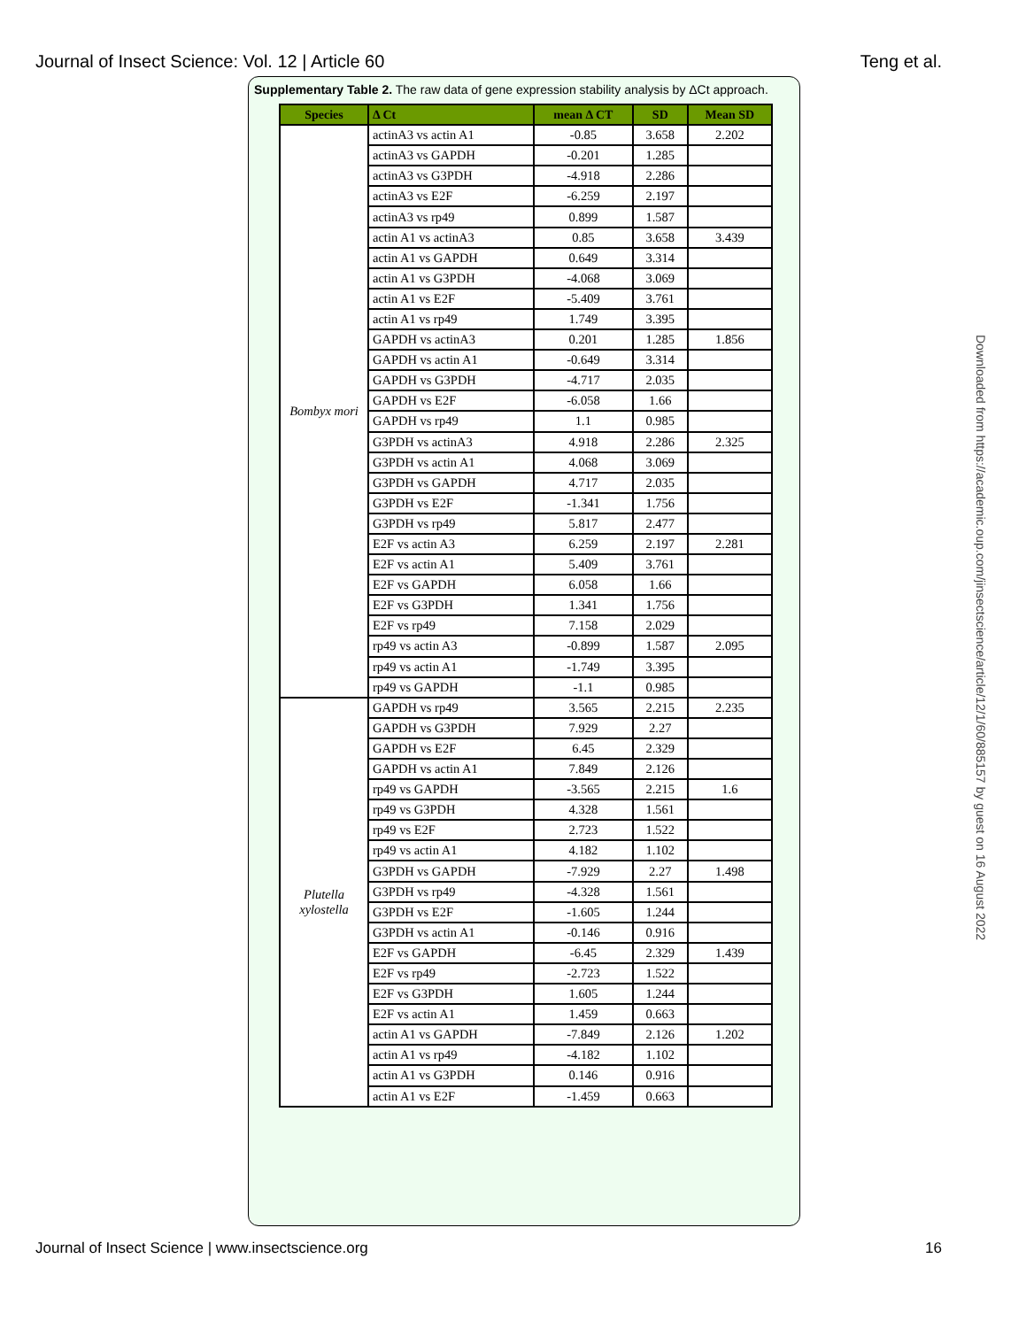Journal of Insect Science: Vol. 12 | Article 60 Teng et al.
Supplementary Table 2. The raw data of gene expression stability analysis by ΔCt approach.
| Species | Δ Ct | mean Δ CT | SD | Mean SD |
| --- | --- | --- | --- | --- |
| Bombyx mori | actinA3 vs actin A1 | -0.85 | 3.658 | 2.202 |
| | actinA3 vs GAPDH | -0.201 | 1.285 | |
| | actinA3 vs G3PDH | -4.918 | 2.286 | |
| | actinA3 vs E2F | -6.259 | 2.197 | |
| | actinA3 vs rp49 | 0.899 | 1.587 | |
| | actin A1 vs actinA3 | 0.85 | 3.658 | 3.439 |
| | actin A1 vs GAPDH | 0.649 | 3.314 | |
| | actin A1 vs G3PDH | -4.068 | 3.069 | |
| | actin A1 vs E2F | -5.409 | 3.761 | |
| | actin A1 vs rp49 | 1.749 | 3.395 | |
| | GAPDH vs actinA3 | 0.201 | 1.285 | 1.856 |
| | GAPDH vs actin A1 | -0.649 | 3.314 | |
| | GAPDH vs G3PDH | -4.717 | 2.035 | |
| | GAPDH vs E2F | -6.058 | 1.66 | |
| | GAPDH vs rp49 | 1.1 | 0.985 | |
| | G3PDH vs actinA3 | 4.918 | 2.286 | 2.325 |
| | G3PDH vs actin A1 | 4.068 | 3.069 | |
| | G3PDH vs GAPDH | 4.717 | 2.035 | |
| | G3PDH vs E2F | -1.341 | 1.756 | |
| | G3PDH vs rp49 | 5.817 | 2.477 | |
| | E2F vs actin A3 | 6.259 | 2.197 | 2.281 |
| | E2F vs actin A1 | 5.409 | 3.761 | |
| | E2F vs GAPDH | 6.058 | 1.66 | |
| | E2F vs G3PDH | 1.341 | 1.756 | |
| | E2F vs rp49 | 7.158 | 2.029 | |
| | rp49 vs actin A3 | -0.899 | 1.587 | 2.095 |
| | rp49 vs actin A1 | -1.749 | 3.395 | |
| | rp49 vs GAPDH | -1.1 | 0.985 | |
| Plutella xylostella | GAPDH vs rp49 | 3.565 | 2.215 | 2.235 |
| | GAPDH vs G3PDH | 7.929 | 2.27 | |
| | GAPDH vs E2F | 6.45 | 2.329 | |
| | GAPDH vs actin A1 | 7.849 | 2.126 | |
| | rp49 vs GAPDH | -3.565 | 2.215 | 1.6 |
| | rp49 vs G3PDH | 4.328 | 1.561 | |
| | rp49 vs E2F | 2.723 | 1.522 | |
| | rp49 vs actin A1 | 4.182 | 1.102 | |
| | G3PDH vs GAPDH | -7.929 | 2.27 | 1.498 |
| | G3PDH vs rp49 | -4.328 | 1.561 | |
| | G3PDH vs E2F | -1.605 | 1.244 | |
| | G3PDH vs actin A1 | -0.146 | 0.916 | |
| | E2F vs GAPDH | -6.45 | 2.329 | 1.439 |
| | E2F vs rp49 | -2.723 | 1.522 | |
| | E2F vs G3PDH | 1.605 | 1.244 | |
| | E2F vs actin A1 | 1.459 | 0.663 | |
| | actin A1 vs GAPDH | -7.849 | 2.126 | 1.202 |
| | actin A1 vs rp49 | -4.182 | 1.102 | |
| | actin A1 vs G3PDH | 0.146 | 0.916 | |
| | actin A1 vs E2F | -1.459 | 0.663 | |
Journal of Insect Science | www.insectscience.org 16
Downloaded from https://academic.oup.com/jinsectscience/article/12/1/60/885157 by guest on 16 August 2022